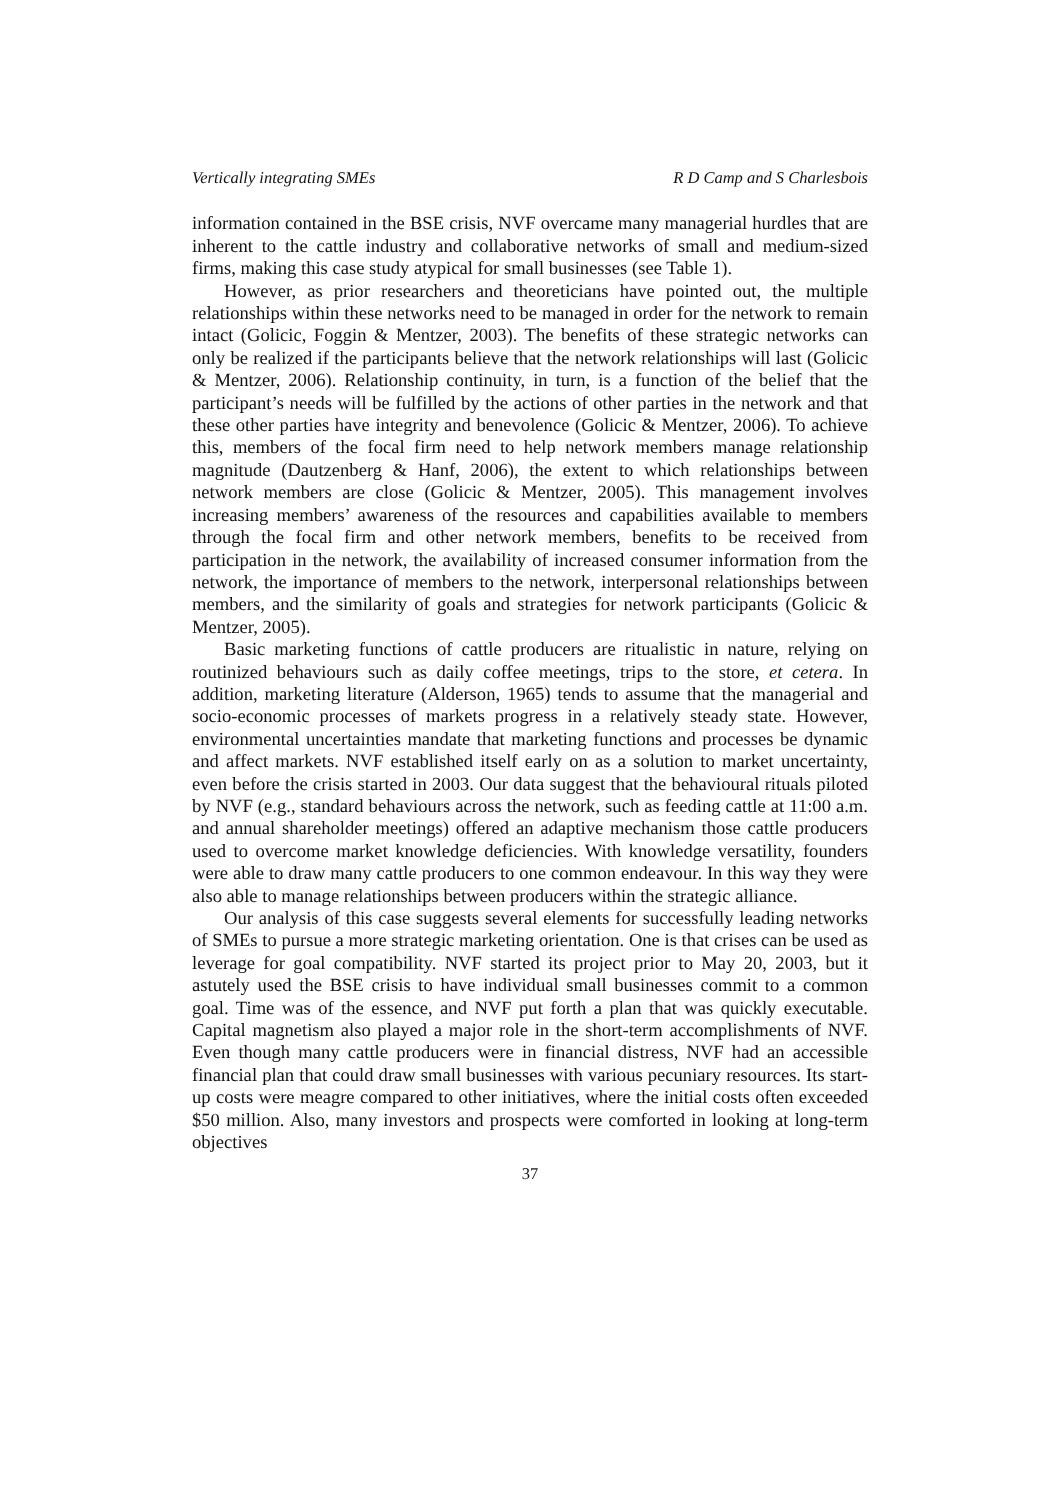Vertically integrating SMEs R D Camp and S Charlesbois
information contained in the BSE crisis, NVF overcame many managerial hurdles that are inherent to the cattle industry and collaborative networks of small and medium-sized firms, making this case study atypical for small businesses (see Table 1).
However, as prior researchers and theoreticians have pointed out, the multiple relationships within these networks need to be managed in order for the network to remain intact (Golicic, Foggin & Mentzer, 2003). The benefits of these strategic networks can only be realized if the participants believe that the network relationships will last (Golicic & Mentzer, 2006). Relationship continuity, in turn, is a function of the belief that the participant’s needs will be fulfilled by the actions of other parties in the network and that these other parties have integrity and benevolence (Golicic & Mentzer, 2006). To achieve this, members of the focal firm need to help network members manage relationship magnitude (Dautzenberg & Hanf, 2006), the extent to which relationships between network members are close (Golicic & Mentzer, 2005). This management involves increasing members’ awareness of the resources and capabilities available to members through the focal firm and other network members, benefits to be received from participation in the network, the availability of increased consumer information from the network, the importance of members to the network, interpersonal relationships between members, and the similarity of goals and strategies for network participants (Golicic & Mentzer, 2005).
Basic marketing functions of cattle producers are ritualistic in nature, relying on routinized behaviours such as daily coffee meetings, trips to the store, et cetera. In addition, marketing literature (Alderson, 1965) tends to assume that the managerial and socio-economic processes of markets progress in a relatively steady state. However, environmental uncertainties mandate that marketing functions and processes be dynamic and affect markets. NVF established itself early on as a solution to market uncertainty, even before the crisis started in 2003. Our data suggest that the behavioural rituals piloted by NVF (e.g., standard behaviours across the network, such as feeding cattle at 11:00 a.m. and annual shareholder meetings) offered an adaptive mechanism those cattle producers used to overcome market knowledge deficiencies. With knowledge versatility, founders were able to draw many cattle producers to one common endeavour. In this way they were also able to manage relationships between producers within the strategic alliance.
Our analysis of this case suggests several elements for successfully leading networks of SMEs to pursue a more strategic marketing orientation. One is that crises can be used as leverage for goal compatibility. NVF started its project prior to May 20, 2003, but it astutely used the BSE crisis to have individual small businesses commit to a common goal. Time was of the essence, and NVF put forth a plan that was quickly executable. Capital magnetism also played a major role in the short-term accomplishments of NVF. Even though many cattle producers were in financial distress, NVF had an accessible financial plan that could draw small businesses with various pecuniary resources. Its start-up costs were meagre compared to other initiatives, where the initial costs often exceeded $50 million. Also, many investors and prospects were comforted in looking at long-term objectives
37